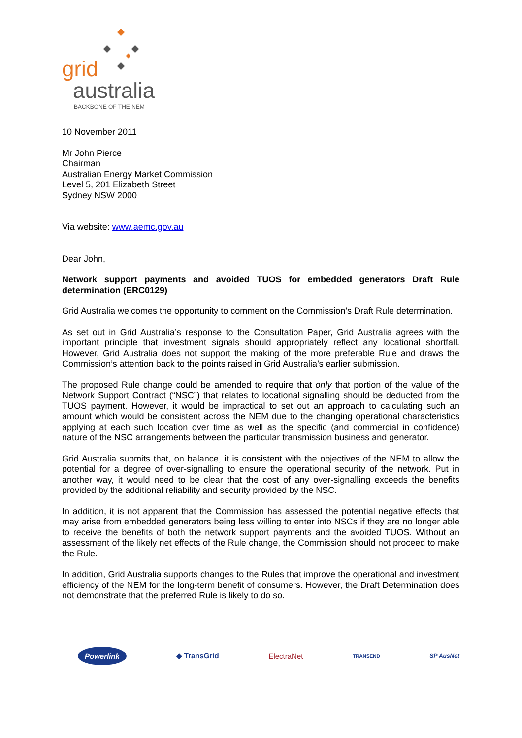grid
australia
BACKBONE OF THE NEM
10 November 2011
Mr John Pierce
Chairman
Australian Energy Market Commission
Level 5, 201 Elizabeth Street
Sydney NSW 2000
Via website: www.aemc.gov.au
Dear John,
Network support payments and avoided TUOS for embedded generators Draft Rule determination (ERC0129)
Grid Australia welcomes the opportunity to comment on the Commission’s Draft Rule determination.
As set out in Grid Australia’s response to the Consultation Paper, Grid Australia agrees with the important principle that investment signals should appropriately reflect any locational shortfall. However, Grid Australia does not support the making of the more preferable Rule and draws the Commission’s attention back to the points raised in Grid Australia’s earlier submission.
The proposed Rule change could be amended to require that only that portion of the value of the Network Support Contract (“NSC”) that relates to locational signalling should be deducted from the TUOS payment. However, it would be impractical to set out an approach to calculating such an amount which would be consistent across the NEM due to the changing operational characteristics applying at each such location over time as well as the specific (and commercial in confidence) nature of the NSC arrangements between the particular transmission business and generator.
Grid Australia submits that, on balance, it is consistent with the objectives of the NEM to allow the potential for a degree of over-signalling to ensure the operational security of the network. Put in another way, it would need to be clear that the cost of any over-signalling exceeds the benefits provided by the additional reliability and security provided by the NSC.
In addition, it is not apparent that the Commission has assessed the potential negative effects that may arise from embedded generators being less willing to enter into NSCs if they are no longer able to receive the benefits of both the network support payments and the avoided TUOS. Without an assessment of the likely net effects of the Rule change, the Commission should not proceed to make the Rule.
In addition, Grid Australia supports changes to the Rules that improve the operational and investment efficiency of the NEM for the long-term benefit of consumers. However, the Draft Determination does not demonstrate that the preferred Rule is likely to do so.
Powerlink ◆ TransGrid ElectraNet TRANSEND SP AusNet